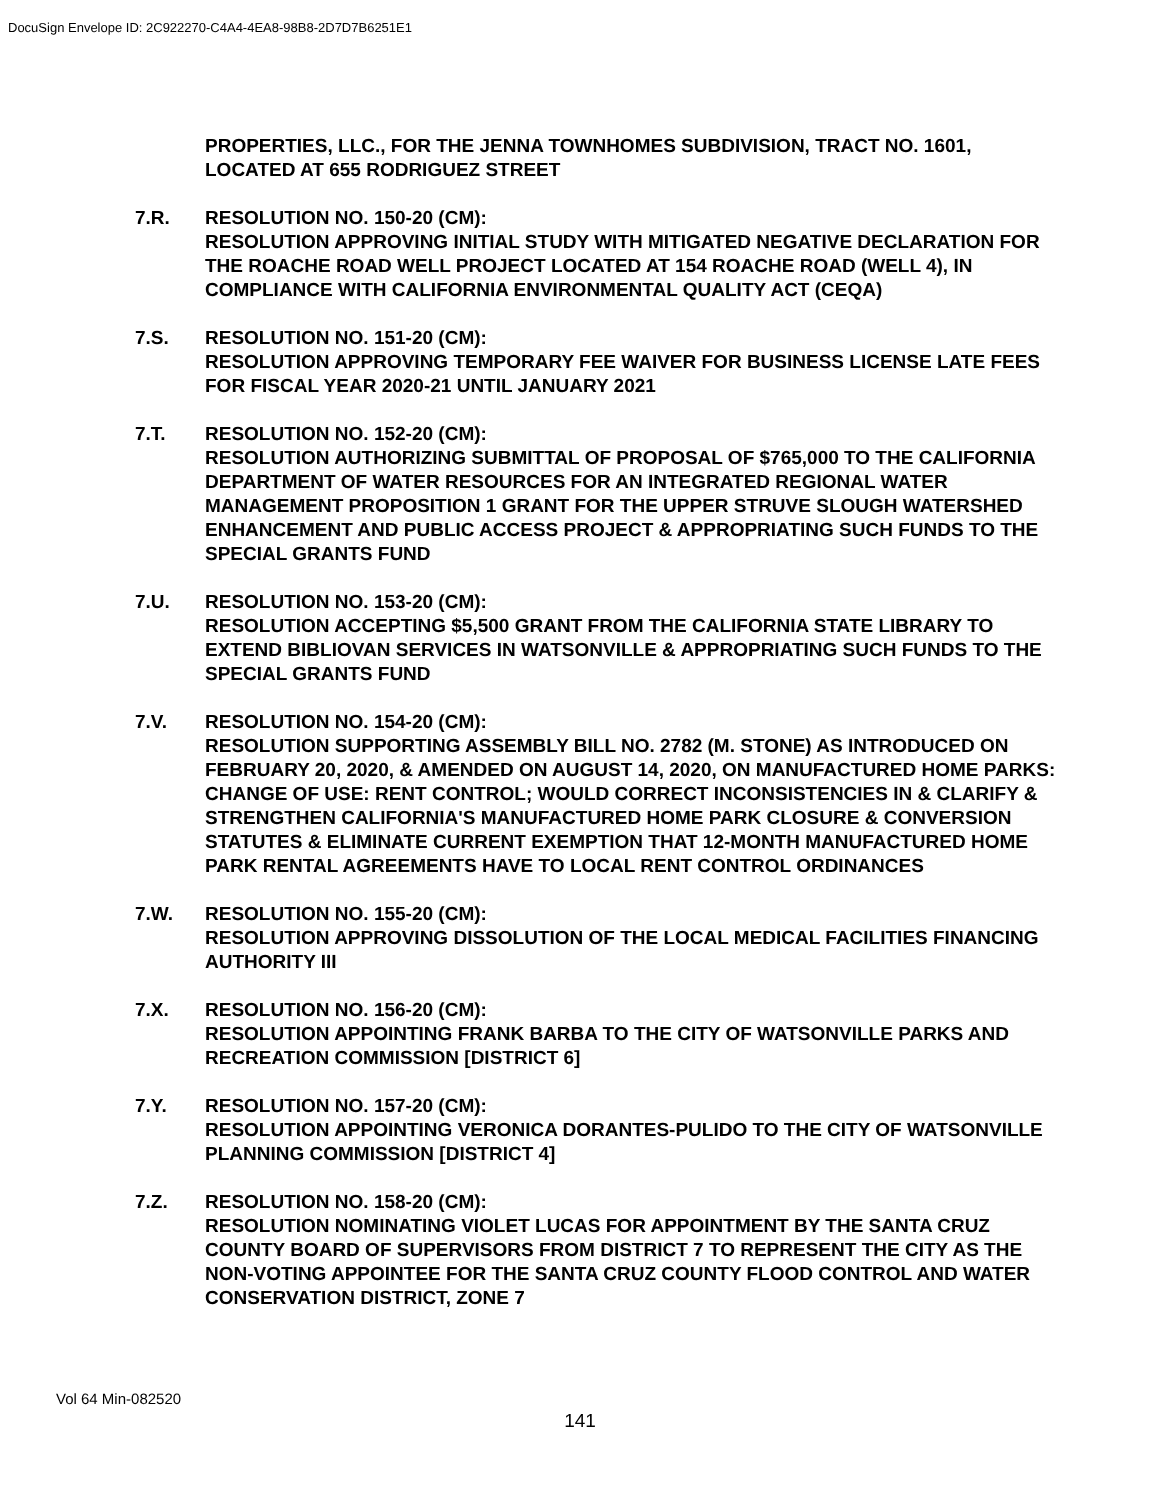DocuSign Envelope ID: 2C922270-C4A4-4EA8-98B8-2D7D7B6251E1
PROPERTIES, LLC., FOR THE JENNA TOWNHOMES SUBDIVISION, TRACT NO. 1601, LOCATED AT 655 RODRIGUEZ STREET
7.R. RESOLUTION NO. 150-20 (CM):
RESOLUTION APPROVING INITIAL STUDY WITH MITIGATED NEGATIVE DECLARATION FOR THE ROACHE ROAD WELL PROJECT LOCATED AT 154 ROACHE ROAD (WELL 4), IN COMPLIANCE WITH CALIFORNIA ENVIRONMENTAL QUALITY ACT (CEQA)
7.S. RESOLUTION NO. 151-20 (CM):
RESOLUTION APPROVING TEMPORARY FEE WAIVER FOR BUSINESS LICENSE LATE FEES FOR FISCAL YEAR 2020-21 UNTIL JANUARY 2021
7.T. RESOLUTION NO. 152-20 (CM):
RESOLUTION AUTHORIZING SUBMITTAL OF PROPOSAL OF $765,000 TO THE CALIFORNIA DEPARTMENT OF WATER RESOURCES FOR AN INTEGRATED REGIONAL WATER MANAGEMENT PROPOSITION 1 GRANT FOR THE UPPER STRUVE SLOUGH WATERSHED ENHANCEMENT AND PUBLIC ACCESS PROJECT & APPROPRIATING SUCH FUNDS TO THE SPECIAL GRANTS FUND
7.U. RESOLUTION NO. 153-20 (CM):
RESOLUTION ACCEPTING $5,500 GRANT FROM THE CALIFORNIA STATE LIBRARY TO EXTEND BIBLIOVAN SERVICES IN WATSONVILLE & APPROPRIATING SUCH FUNDS TO THE SPECIAL GRANTS FUND
7.V. RESOLUTION NO. 154-20 (CM):
RESOLUTION SUPPORTING ASSEMBLY BILL NO. 2782 (M. STONE) AS INTRODUCED ON FEBRUARY 20, 2020, & AMENDED ON AUGUST 14, 2020, ON MANUFACTURED HOME PARKS: CHANGE OF USE: RENT CONTROL; WOULD CORRECT INCONSISTENCIES IN & CLARIFY & STRENGTHEN CALIFORNIA'S MANUFACTURED HOME PARK CLOSURE & CONVERSION STATUTES & ELIMINATE CURRENT EXEMPTION THAT 12-MONTH MANUFACTURED HOME PARK RENTAL AGREEMENTS HAVE TO LOCAL RENT CONTROL ORDINANCES
7.W. RESOLUTION NO. 155-20 (CM):
RESOLUTION APPROVING DISSOLUTION OF THE LOCAL MEDICAL FACILITIES FINANCING AUTHORITY III
7.X. RESOLUTION NO. 156-20 (CM):
RESOLUTION APPOINTING FRANK BARBA TO THE CITY OF WATSONVILLE PARKS AND RECREATION COMMISSION [DISTRICT 6]
7.Y. RESOLUTION NO. 157-20 (CM):
RESOLUTION APPOINTING VERONICA DORANTES-PULIDO TO THE CITY OF WATSONVILLE PLANNING COMMISSION [DISTRICT 4]
7.Z. RESOLUTION NO. 158-20 (CM):
RESOLUTION NOMINATING VIOLET LUCAS FOR APPOINTMENT BY THE SANTA CRUZ COUNTY BOARD OF SUPERVISORS FROM DISTRICT 7 TO REPRESENT THE CITY AS THE NON-VOTING APPOINTEE FOR THE SANTA CRUZ COUNTY FLOOD CONTROL AND WATER CONSERVATION DISTRICT, ZONE 7
Vol 64 Min-082520
141